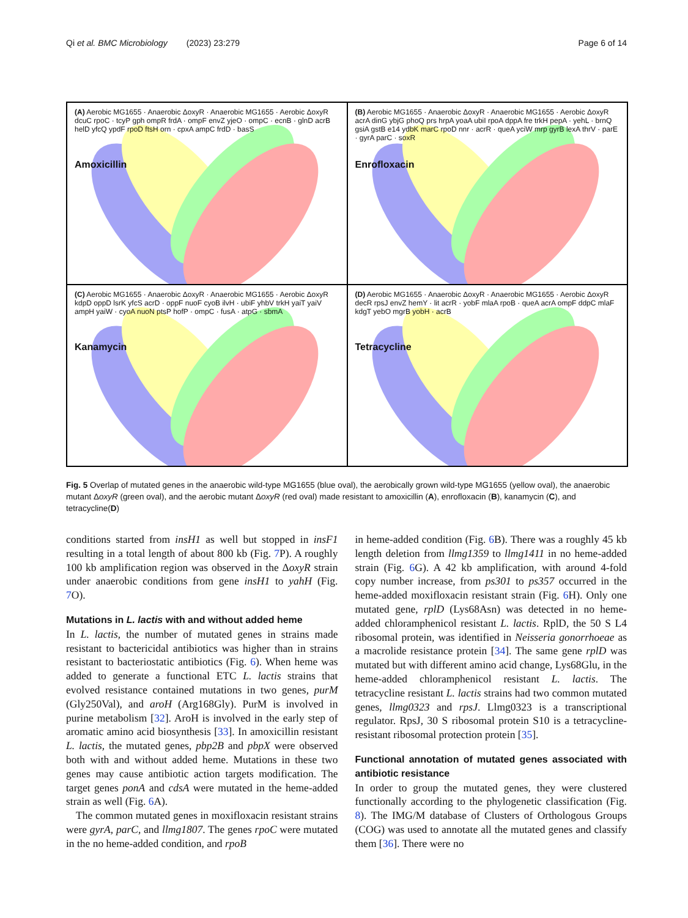Qi et al. BMC Microbiology (2023) 23:279 Page 6 of 14
(A) Aerobic MG1655 · Anaerobic ΔoxyR · Anaerobic MG1655 · Aerobic ΔoxyR
dcuC rpoC · tcyP gph ompR frdA · ompF envZ yjeO · ompC · ecnB · glnD acrB helD yfcQ ypdF rpoD ftsH orn · cpxA ampC frdD · basS
Amoxicillin
(B) Aerobic MG1655 · Anaerobic ΔoxyR · Anaerobic MG1655 · Aerobic ΔoxyR
acrA dinG ybjG phoQ prs hrpA yoaA ubiI rpoA dppA fre trkH pepA · yehL · brnQ gsiA gstB e14 ydbK marC rpoD nnr · acrR · queA yciW mrp gyrB lexA thrV · parE · gyrA parC · soxR
Enrofloxacin
(C) Aerobic MG1655 · Anaerobic ΔoxyR · Anaerobic MG1655 · Aerobic ΔoxyR
kdpD oppD lsrK yfcS acrD · oppF nuoF cyoB ilvH · ubiF yhbV trkH yaiT yaiV ampH yaiW · cyoA nuoN ptsP hofP · ompC · fusA · atpG · sbmA
Kanamycin
(D) Aerobic MG1655 · Anaerobic ΔoxyR · Anaerobic MG1655 · Aerobic ΔoxyR
decR rpsJ envZ hemY · lit acrR · yobF mlaA rpoB · queA acrA ompF ddpC mlaF kdgT yebO mgrB yobH · acrB
Tetracycline
Fig. 5 Overlap of mutated genes in the anaerobic wild-type MG1655 (blue oval), the aerobically grown wild-type MG1655 (yellow oval), the anaerobic mutant ΔoxyR (green oval), and the aerobic mutant ΔoxyR (red oval) made resistant to amoxicillin (A), enrofloxacin (B), kanamycin (C), and tetracycline(D)
conditions started from insH1 as well but stopped in insF1 resulting in a total length of about 800 kb (Fig. 7 P). A roughly 100 kb amplification region was observed in the ΔoxyR strain under anaerobic conditions from gene insH1 to yahH (Fig. 7 O).
Mutations in L. lactis with and without added heme
In L. lactis, the number of mutated genes in strains made resistant to bactericidal antibiotics was higher than in strains resistant to bacteriostatic antibiotics (Fig. 6). When heme was added to generate a functional ETC L. lactis strains that evolved resistance contained mutations in two genes, purM (Gly250Val), and aroH (Arg168Gly). PurM is involved in purine metabolism [32]. AroH is involved in the early step of aromatic amino acid biosynthesis [33]. In amoxicillin resistant L. lactis, the mutated genes, pbp2B and pbpX were observed both with and without added heme. Mutations in these two genes may cause antibiotic action targets modification. The target genes ponA and cdsA were mutated in the heme-added strain as well (Fig. 6 A).
The common mutated genes in moxifloxacin resistant strains were gyrA, parC, and llmg1807. The genes rpoC were mutated in the no heme-added condition, and rpoB
in heme-added condition (Fig. 6 B). There was a roughly 45 kb length deletion from llmg1359 to llmg1411 in no heme-added strain (Fig. 6 G). A 42 kb amplification, with around 4-fold copy number increase, from ps301 to ps357 occurred in the heme-added moxifloxacin resistant strain (Fig. 6 H). Only one mutated gene, rplD (Lys68Asn) was detected in no heme-added chloramphenicol resistant L. lactis. RplD, the 50 S L4 ribosomal protein, was identified in Neisseria gonorrhoeae as a macrolide resistance protein [34]. The same gene rplD was mutated but with different amino acid change, Lys68Glu, in the heme-added chloramphenicol resistant L. lactis. The tetracycline resistant L. lactis strains had two common mutated genes, llmg0323 and rpsJ. Llmg0323 is a transcriptional regulator. RpsJ, 30 S ribosomal protein S10 is a tetracycline-resistant ribosomal protection protein [35].
Functional annotation of mutated genes associated with antibiotic resistance
In order to group the mutated genes, they were clustered functionally according to the phylogenetic classification (Fig. 8). The IMG/M database of Clusters of Orthologous Groups (COG) was used to annotate all the mutated genes and classify them [36]. There were no